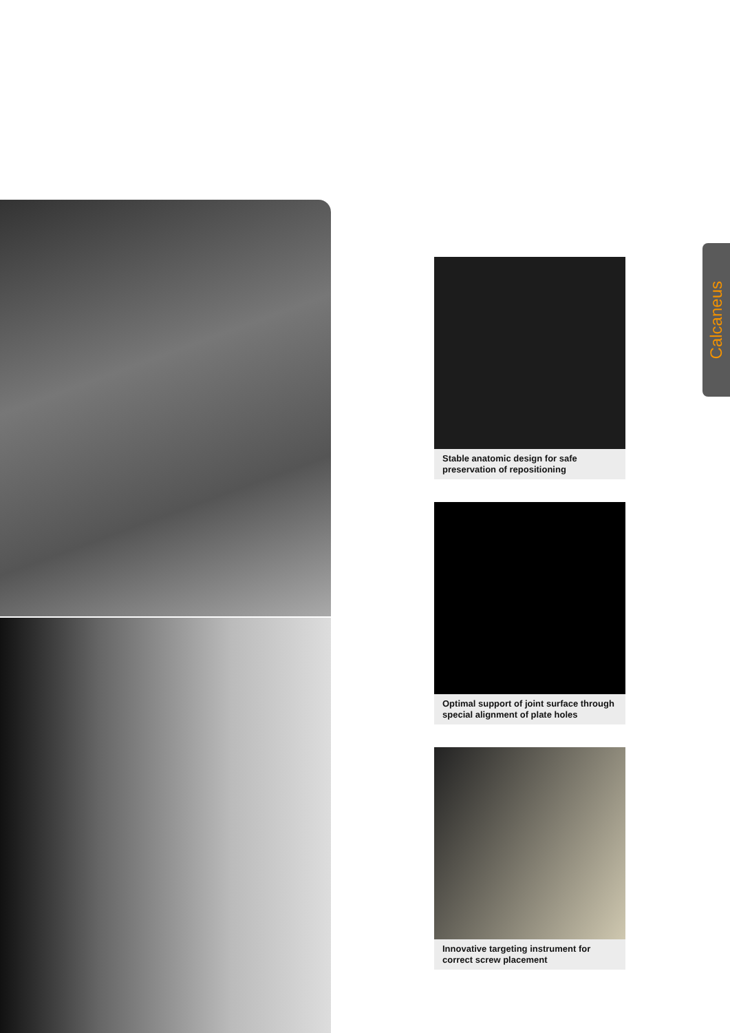Calcaneus
Stable anatomic design for safe preservation of repositioning
Optimal support of joint surface through special alignment of plate holes
Innovative targeting instrument for correct screw placement